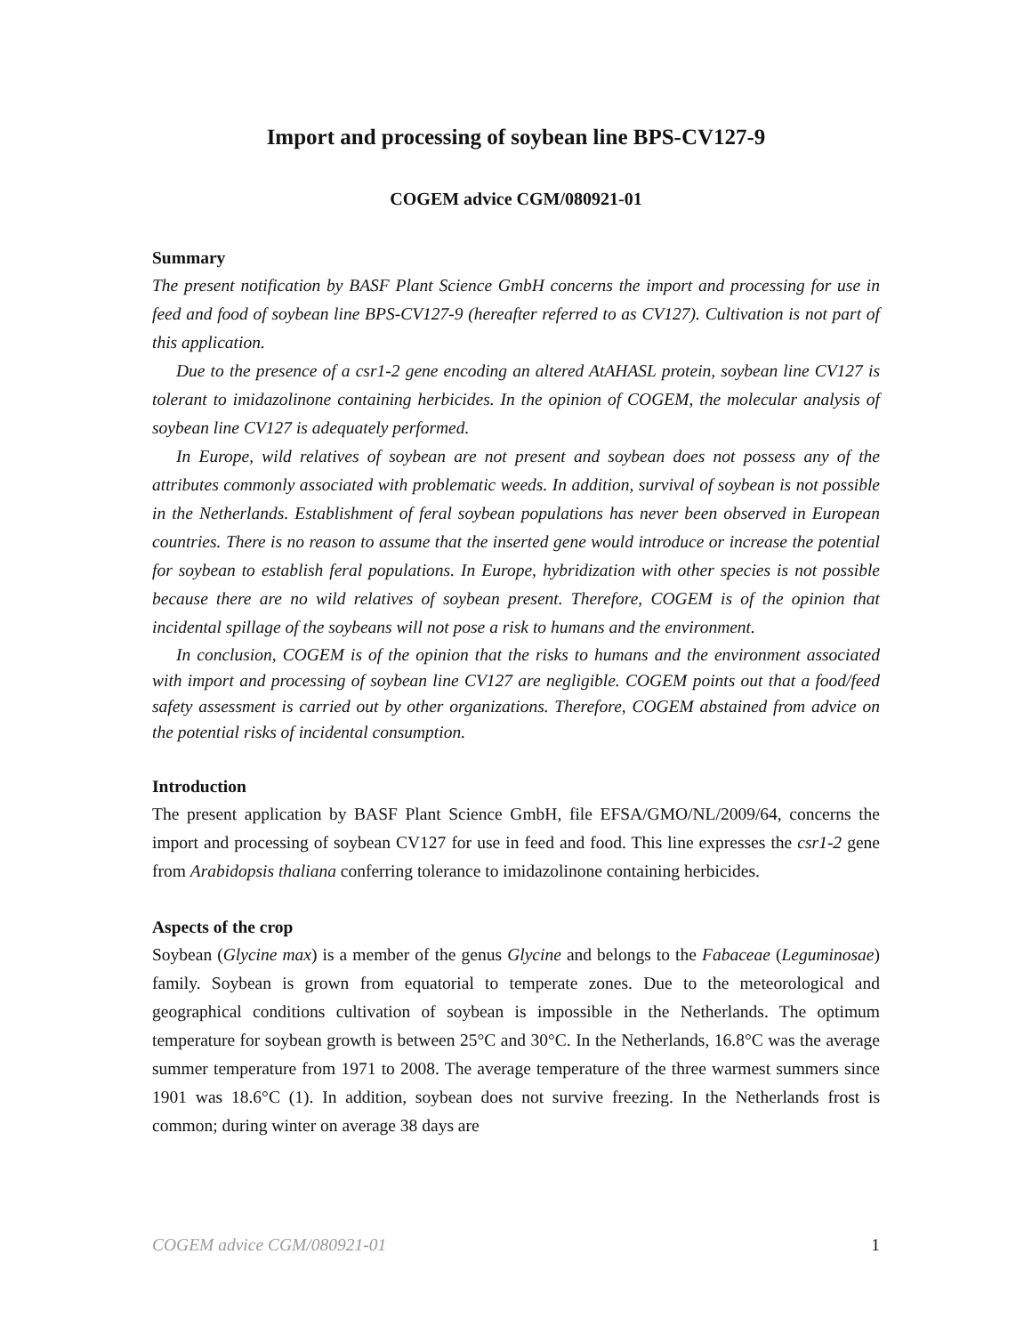Import and processing of soybean line BPS-CV127-9
COGEM advice CGM/080921-01
Summary
The present notification by BASF Plant Science GmbH concerns the import and processing for use in feed and food of soybean line BPS-CV127-9 (hereafter referred to as CV127). Cultivation is not part of this application.
Due to the presence of a csr1-2 gene encoding an altered AtAHASL protein, soybean line CV127 is tolerant to imidazolinone containing herbicides. In the opinion of COGEM, the molecular analysis of soybean line CV127 is adequately performed.
In Europe, wild relatives of soybean are not present and soybean does not possess any of the attributes commonly associated with problematic weeds. In addition, survival of soybean is not possible in the Netherlands. Establishment of feral soybean populations has never been observed in European countries. There is no reason to assume that the inserted gene would introduce or increase the potential for soybean to establish feral populations. In Europe, hybridization with other species is not possible because there are no wild relatives of soybean present. Therefore, COGEM is of the opinion that incidental spillage of the soybeans will not pose a risk to humans and the environment.
In conclusion, COGEM is of the opinion that the risks to humans and the environment associated with import and processing of soybean line CV127 are negligible. COGEM points out that a food/feed safety assessment is carried out by other organizations. Therefore, COGEM abstained from advice on the potential risks of incidental consumption.
Introduction
The present application by BASF Plant Science GmbH, file EFSA/GMO/NL/2009/64, concerns the import and processing of soybean CV127 for use in feed and food. This line expresses the csr1-2 gene from Arabidopsis thaliana conferring tolerance to imidazolinone containing herbicides.
Aspects of the crop
Soybean (Glycine max) is a member of the genus Glycine and belongs to the Fabaceae (Leguminosae) family. Soybean is grown from equatorial to temperate zones. Due to the meteorological and geographical conditions cultivation of soybean is impossible in the Netherlands. The optimum temperature for soybean growth is between 25°C and 30°C. In the Netherlands, 16.8°C was the average summer temperature from 1971 to 2008. The average temperature of the three warmest summers since 1901 was 18.6°C (1). In addition, soybean does not survive freezing. In the Netherlands frost is common; during winter on average 38 days are
COGEM advice CGM/080921-01 1